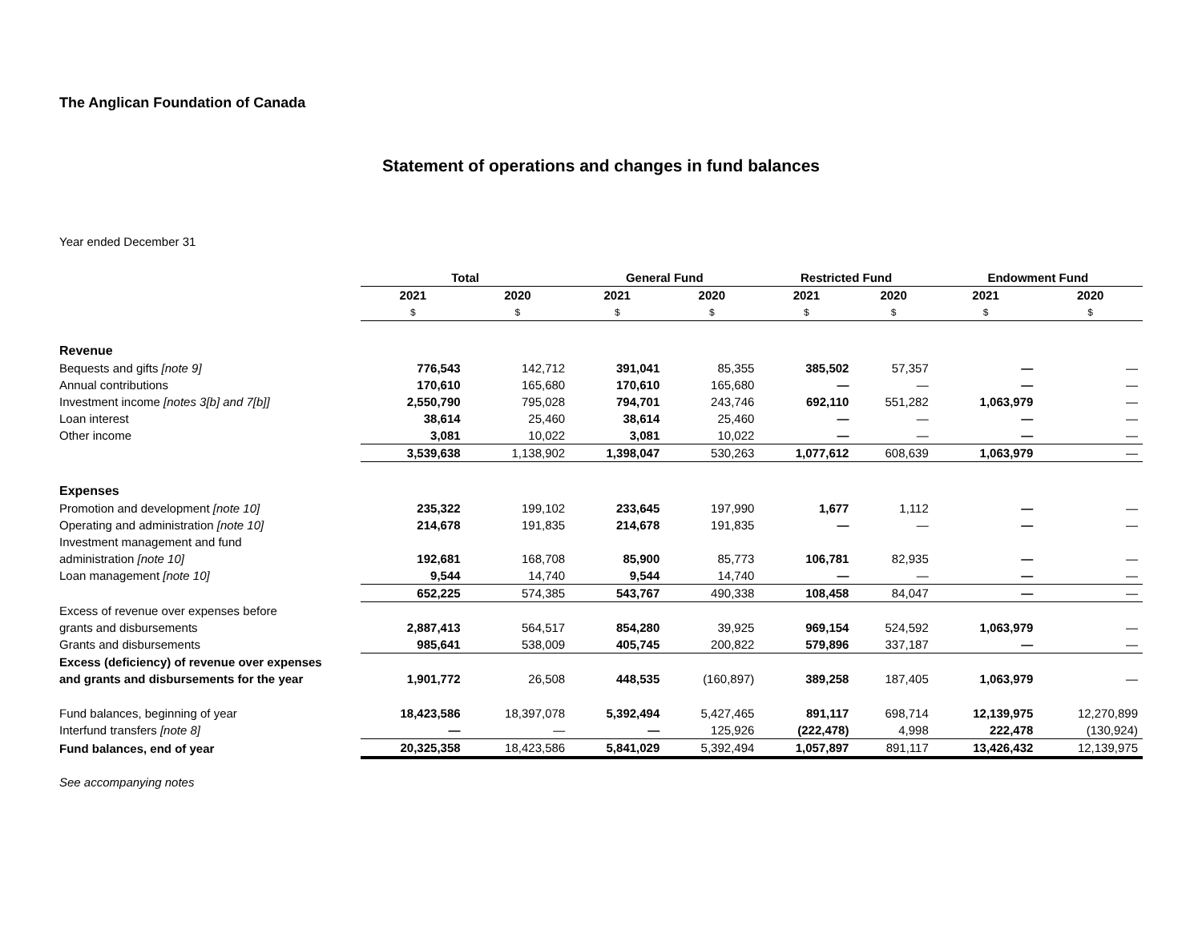The Anglican Foundation of Canada
Statement of operations and changes in fund balances
Year ended December 31
| | Total | | General Fund | | Restricted Fund | | Endowment Fund | |
| --- | --- | --- | --- | --- | --- | --- | --- | --- |
| | 2021 | 2020 | 2021 | 2020 | 2021 | 2020 | 2021 | 2020 |
| | $ | $ | $ | $ | $ | $ | $ | $ |
| Revenue | | | | | | | | |
| Bequests and gifts [note 9] | 776,543 | 142,712 | 391,041 | 85,355 | 385,502 | 57,357 | — | — |
| Annual contributions | 170,610 | 165,680 | 170,610 | 165,680 | — | — | — | — |
| Investment income [notes 3[b] and 7[b]] | 2,550,790 | 795,028 | 794,701 | 243,746 | 692,110 | 551,282 | 1,063,979 | — |
| Loan interest | 38,614 | 25,460 | 38,614 | 25,460 | — | — | — | — |
| Other income | 3,081 | 10,022 | 3,081 | 10,022 | — | — | — | — |
| | 3,539,638 | 1,138,902 | 1,398,047 | 530,263 | 1,077,612 | 608,639 | 1,063,979 | — |
| Expenses | | | | | | | | |
| Promotion and development [note 10] | 235,322 | 199,102 | 233,645 | 197,990 | 1,677 | 1,112 | — | — |
| Operating and administration [note 10] | 214,678 | 191,835 | 214,678 | 191,835 | — | — | — | — |
| Investment management and fund | | | | | | | | |
| administration [note 10] | 192,681 | 168,708 | 85,900 | 85,773 | 106,781 | 82,935 | — | — |
| Loan management [note 10] | 9,544 | 14,740 | 9,544 | 14,740 | — | — | — | — |
| | 652,225 | 574,385 | 543,767 | 490,338 | 108,458 | 84,047 | — | — |
| Excess of revenue over expenses before | | | | | | | | |
| grants and disbursements | 2,887,413 | 564,517 | 854,280 | 39,925 | 969,154 | 524,592 | 1,063,979 | — |
| Grants and disbursements | 985,641 | 538,009 | 405,745 | 200,822 | 579,896 | 337,187 | — | — |
| Excess (deficiency) of revenue over expenses | | | | | | | | |
| and grants and disbursements for the year | 1,901,772 | 26,508 | 448,535 | (160,897) | 389,258 | 187,405 | 1,063,979 | — |
| Fund balances, beginning of year | 18,423,586 | 18,397,078 | 5,392,494 | 5,427,465 | 891,117 | 698,714 | 12,139,975 | 12,270,899 |
| Interfund transfers [note 8] | — | — | — | 125,926 | (222,478) | 4,998 | 222,478 | (130,924) |
| Fund balances, end of year | 20,325,358 | 18,423,586 | 5,841,029 | 5,392,494 | 1,057,897 | 891,117 | 13,426,432 | 12,139,975 |
See accompanying notes